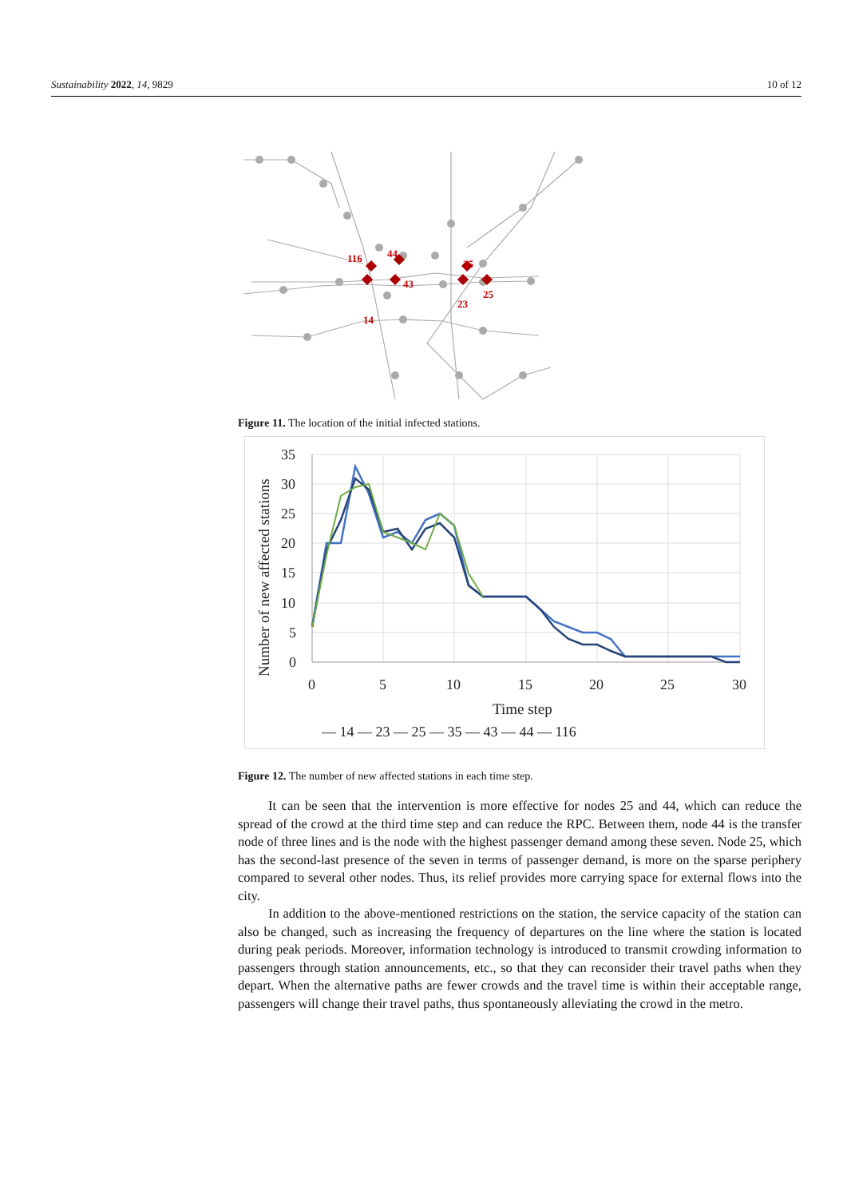Sustainability 2022, 14, 9829 10 of 12
116
44
43
35
25
23
14
Figure 11. The location of the initial infected stations.
35
30
25
20
15
10
5
0
0
5
10
15
20
25
30
Time step
Number of new affected stations
— 14 — 23 — 25 — 35 — 43 — 44 — 116
Figure 12. The number of new affected stations in each time step.
It can be seen that the intervention is more effective for nodes 25 and 44, which can reduce the spread of the crowd at the third time step and can reduce the RPC. Between them, node 44 is the transfer node of three lines and is the node with the highest passenger demand among these seven. Node 25, which has the second-last presence of the seven in terms of passenger demand, is more on the sparse periphery compared to several other nodes. Thus, its relief provides more carrying space for external flows into the city.
In addition to the above-mentioned restrictions on the station, the service capacity of the station can also be changed, such as increasing the frequency of departures on the line where the station is located during peak periods. Moreover, information technology is introduced to transmit crowding information to passengers through station announcements, etc., so that they can reconsider their travel paths when they depart. When the alternative paths are fewer crowds and the travel time is within their acceptable range, passengers will change their travel paths, thus spontaneously alleviating the crowd in the metro.